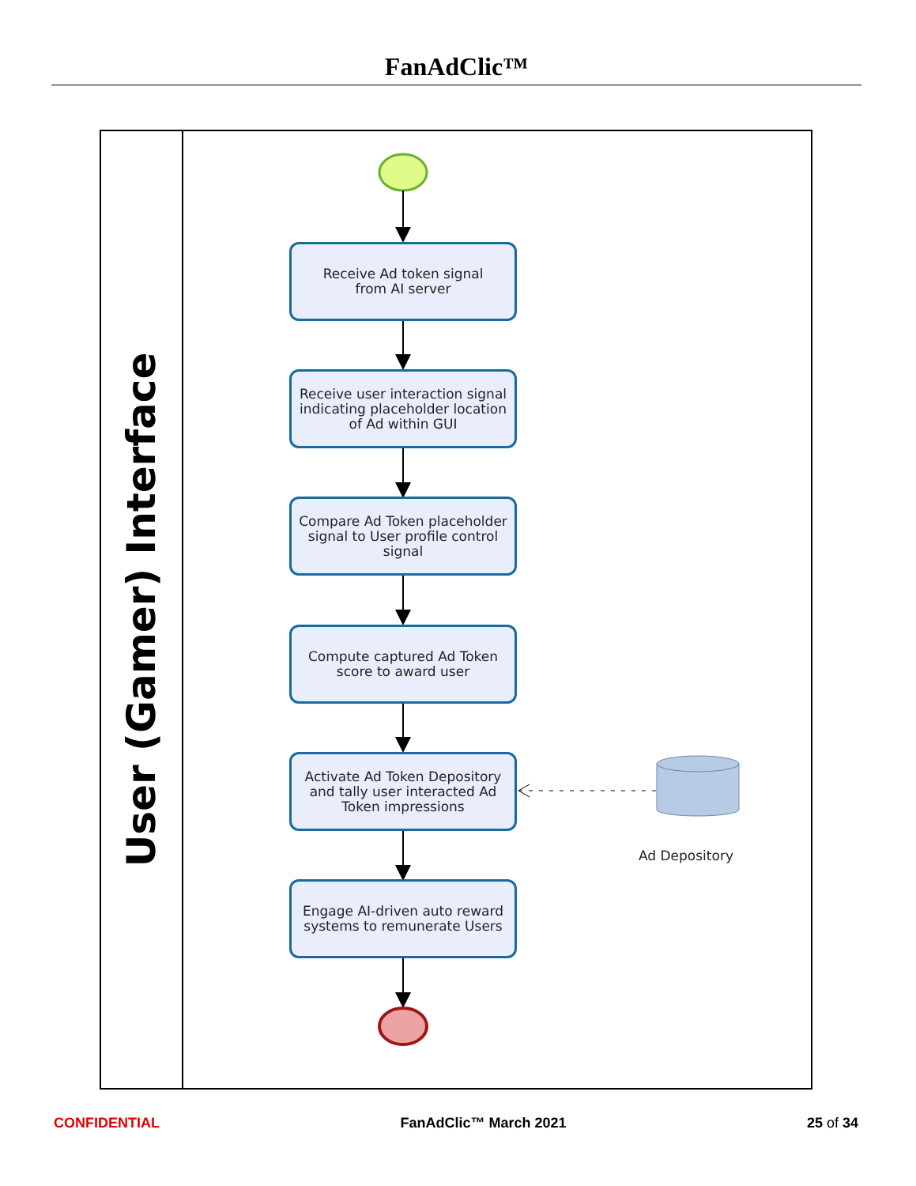FanAdClic™
User (Gamer) Interface
Receive Ad token signal
from AI server
Receive user interaction signal indicating placeholder location of Ad within GUI
Compare Ad Token placeholder signal to User profile control signal
Compute captured Ad Token score to award user
Activate Ad Token Depository and tally user interacted Ad Token impressions
Engage AI-driven auto reward systems to remunerate Users
Ad Depository
CONFIDENTIAL FanAdClic™ March 2021 25 of 34